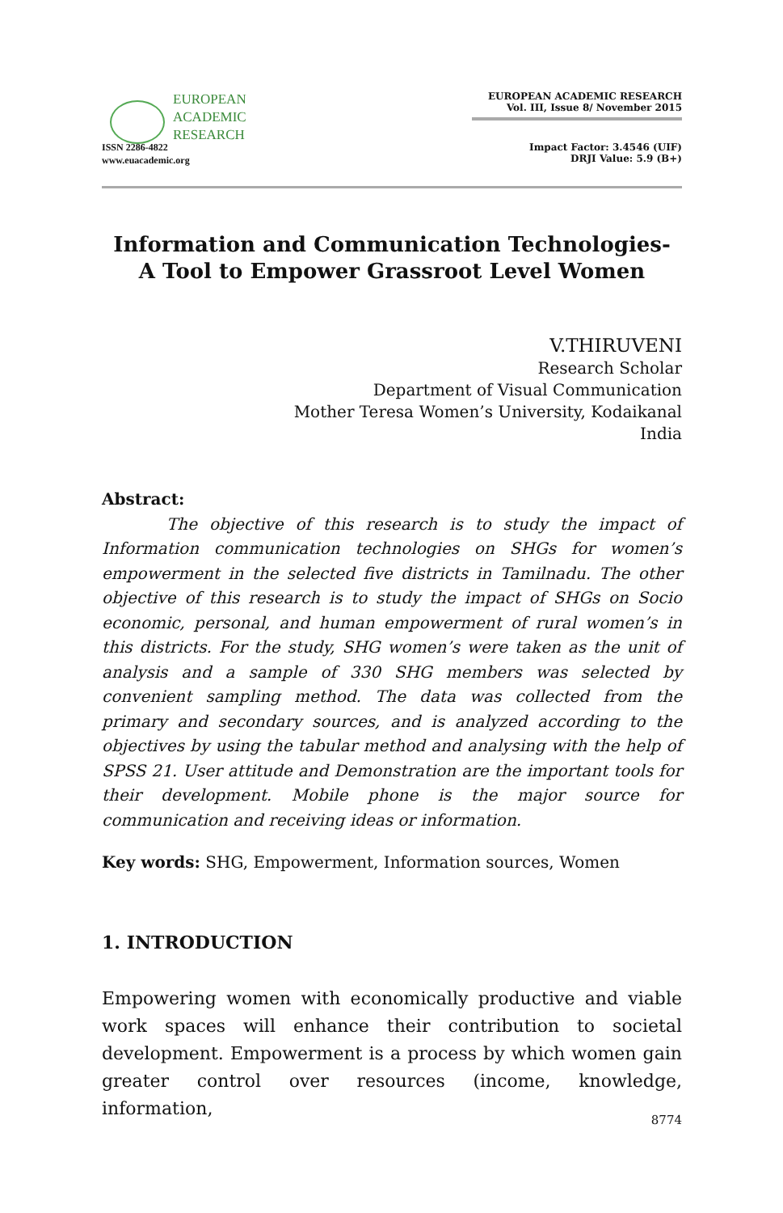EUROPEAN
ACADEMIC
RESEARCH
ISSN 2286-4822
www.euacademic.org
EUROPEAN ACADEMIC RESEARCH
Vol. III, Issue 8/ November 2015
Impact Factor: 3.4546 (UIF)
DRJI Value: 5.9 (B+)
Information and Communication Technologies- A Tool to Empower Grassroot Level Women
V.THIRUVENI
Research Scholar
Department of Visual Communication
Mother Teresa Women’s University, Kodaikanal
India
Abstract:
The objective of this research is to study the impact of Information communication technologies on SHGs for women’s empowerment in the selected five districts in Tamilnadu. The other objective of this research is to study the impact of SHGs on Socio economic, personal, and human empowerment of rural women’s in this districts. For the study, SHG women’s were taken as the unit of analysis and a sample of 330 SHG members was selected by convenient sampling method. The data was collected from the primary and secondary sources, and is analyzed according to the objectives by using the tabular method and analysing with the help of SPSS 21. User attitude and Demonstration are the important tools for their development. Mobile phone is the major source for communication and receiving ideas or information.
Key words: SHG, Empowerment, Information sources, Women
1. INTRODUCTION
Empowering women with economically productive and viable work spaces will enhance their contribution to societal development. Empowerment is a process by which women gain greater control over resources (income, knowledge, information,
8774